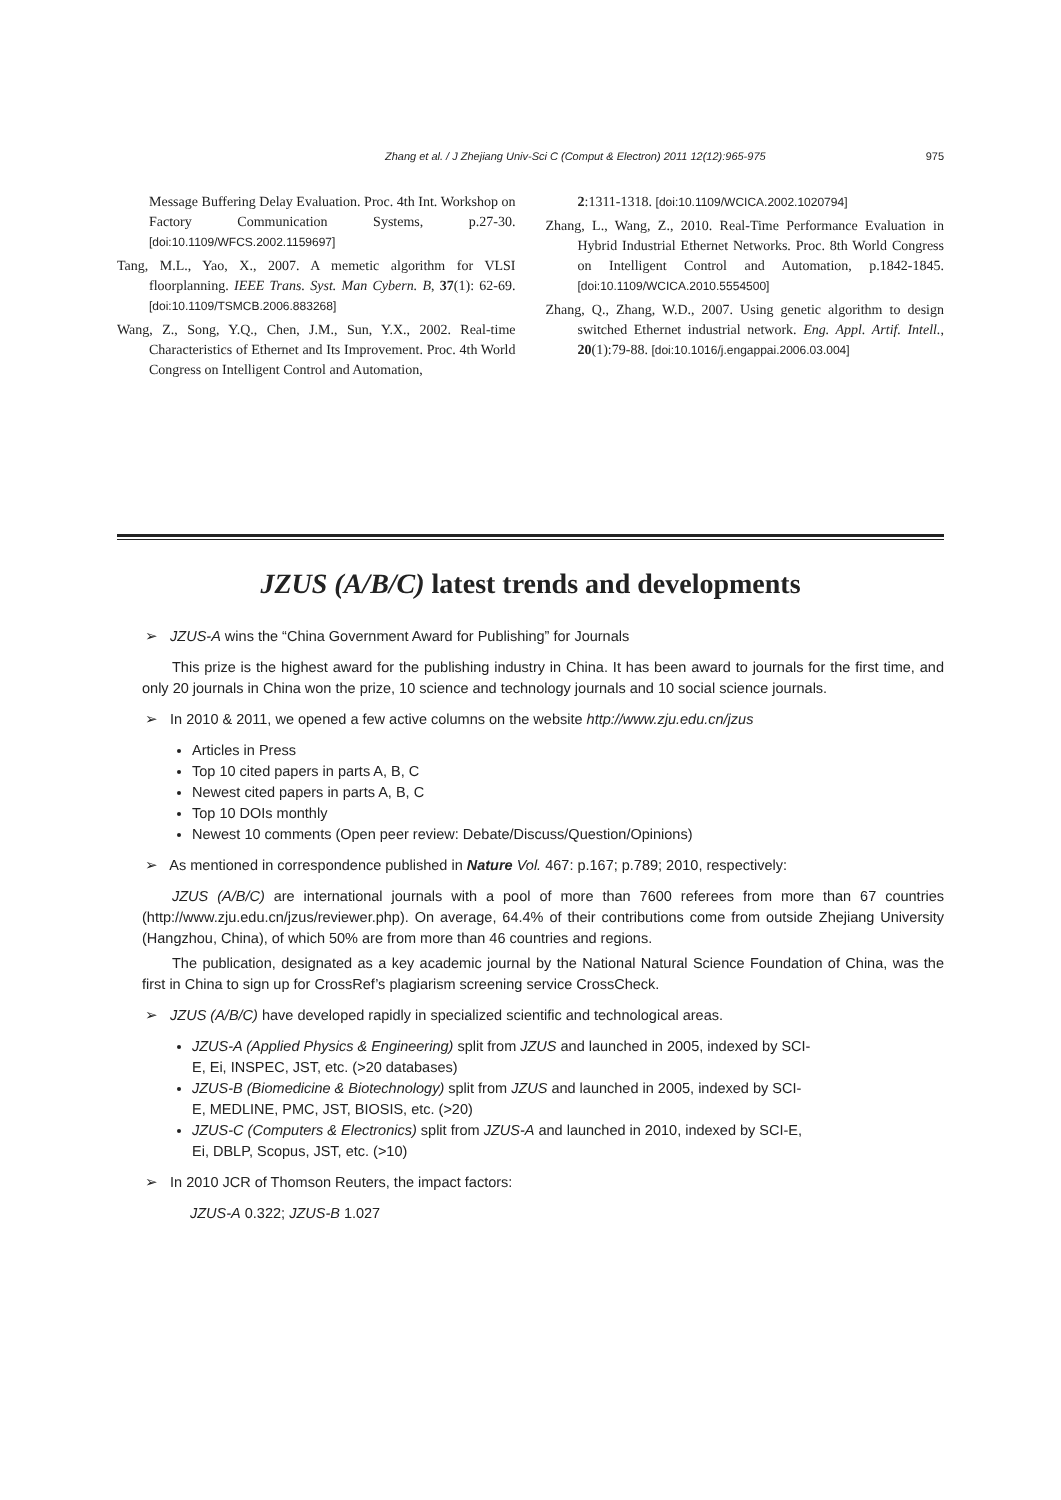Zhang et al. / J Zhejiang Univ-Sci C (Comput & Electron) 2011 12(12):965-975 975
Message Buffering Delay Evaluation. Proc. 4th Int. Workshop on Factory Communication Systems, p.27-30. [doi:10.1109/WFCS.2002.1159697]
Tang, M.L., Yao, X., 2007. A memetic algorithm for VLSI floorplanning. IEEE Trans. Syst. Man Cybern. B, 37(1): 62-69. [doi:10.1109/TSMCB.2006.883268]
Wang, Z., Song, Y.Q., Chen, J.M., Sun, Y.X., 2002. Real-time Characteristics of Ethernet and Its Improvement. Proc. 4th World Congress on Intelligent Control and Automation,
2:1311-1318. [doi:10.1109/WCICA.2002.1020794]
Zhang, L., Wang, Z., 2010. Real-Time Performance Evaluation in Hybrid Industrial Ethernet Networks. Proc. 8th World Congress on Intelligent Control and Automation, p.1842-1845. [doi:10.1109/WCICA.2010.5554500]
Zhang, Q., Zhang, W.D., 2007. Using genetic algorithm to design switched Ethernet industrial network. Eng. Appl. Artif. Intell., 20(1):79-88. [doi:10.1016/j.engappai.2006.03.004]
JZUS (A/B/C) latest trends and developments
➢ JZUS-A wins the “China Government Award for Publishing” for Journals
This prize is the highest award for the publishing industry in China. It has been award to journals for the first time, and only 20 journals in China won the prize, 10 science and technology journals and 10 social science journals.
➢ In 2010 & 2011, we opened a few active columns on the website http://www.zju.edu.cn/jzus
Articles in Press
Top 10 cited papers in parts A, B, C
Newest cited papers in parts A, B, C
Top 10 DOIs monthly
Newest 10 comments (Open peer review: Debate/Discuss/Question/Opinions)
➢ As mentioned in correspondence published in Nature Vol. 467: p.167; p.789; 2010, respectively:
JZUS (A/B/C) are international journals with a pool of more than 7600 referees from more than 67 countries (http://www.zju.edu.cn/jzus/reviewer.php). On average, 64.4% of their contributions come from outside Zhejiang University (Hangzhou, China), of which 50% are from more than 46 countries and regions.
The publication, designated as a key academic journal by the National Natural Science Foundation of China, was the first in China to sign up for CrossRef’s plagiarism screening service CrossCheck.
➢ JZUS (A/B/C) have developed rapidly in specialized scientific and technological areas.
JZUS-A (Applied Physics & Engineering) split from JZUS and launched in 2005, indexed by SCI-E, Ei, INSPEC, JST, etc. (>20 databases)
JZUS-B (Biomedicine & Biotechnology) split from JZUS and launched in 2005, indexed by SCI-E, MEDLINE, PMC, JST, BIOSIS, etc. (>20)
JZUS-C (Computers & Electronics) split from JZUS-A and launched in 2010, indexed by SCI-E, Ei, DBLP, Scopus, JST, etc. (>10)
➢ In 2010 JCR of Thomson Reuters, the impact factors:
JZUS-A 0.322; JZUS-B 1.027